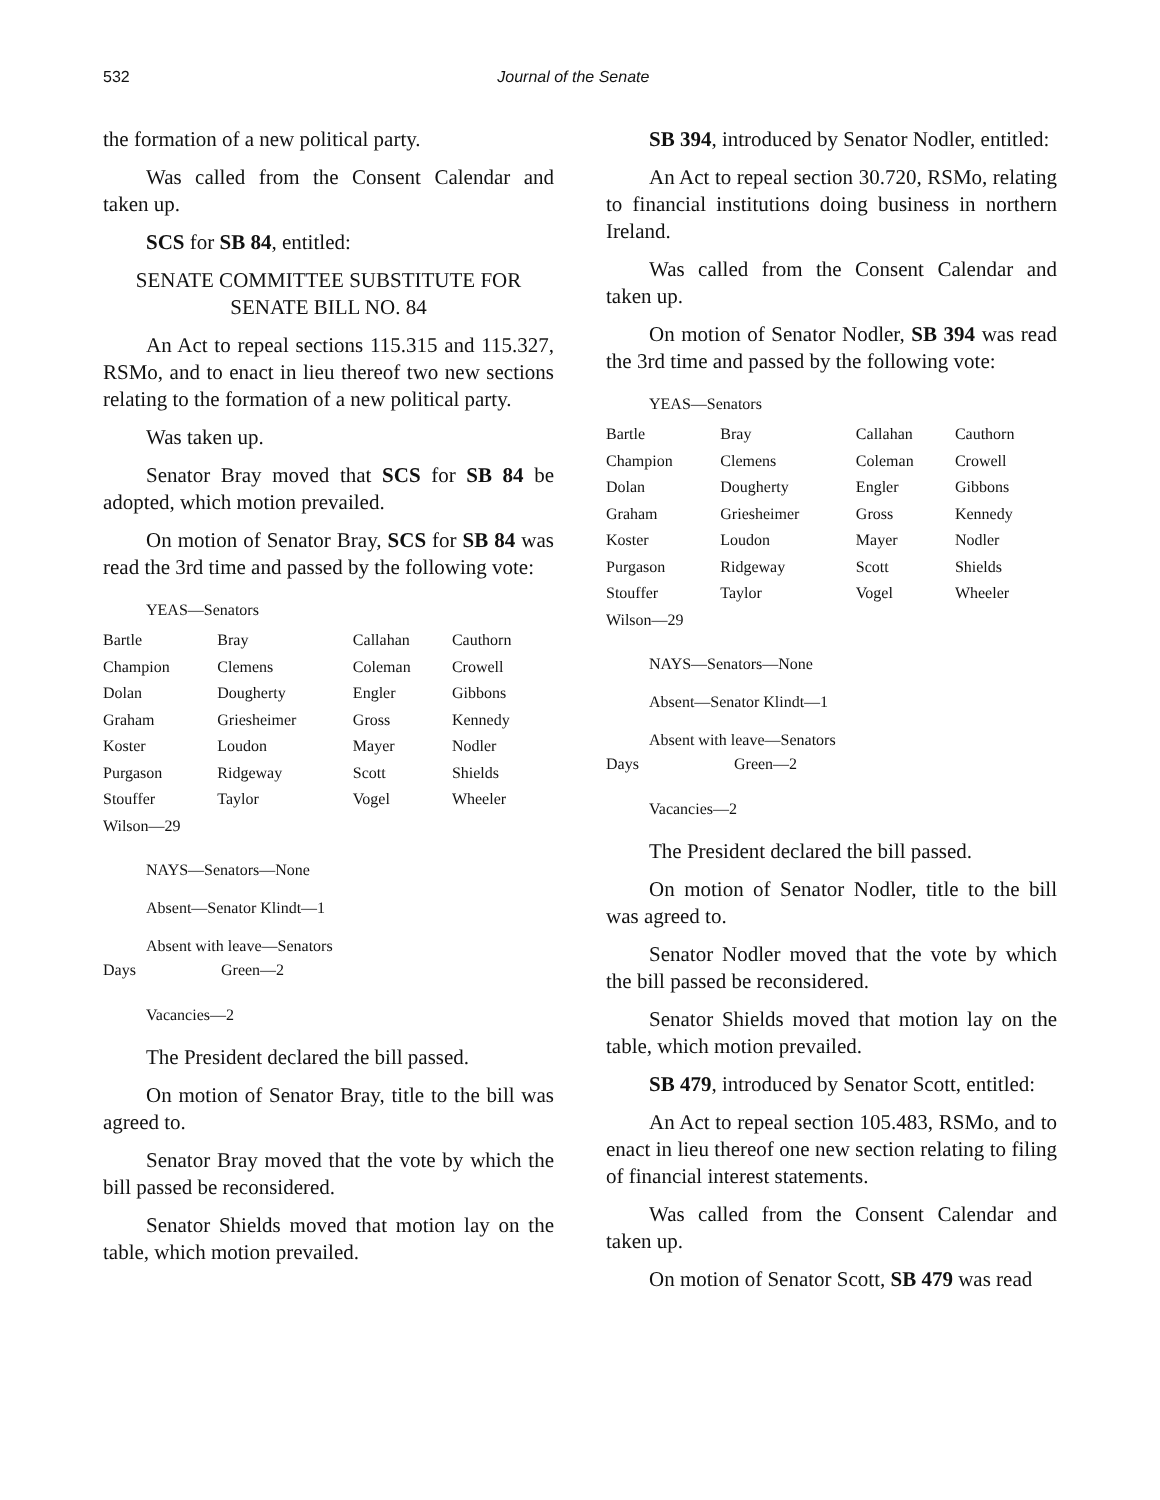532 Journal of the Senate
the formation of a new political party.
Was called from the Consent Calendar and taken up.
SCS for SB 84, entitled:
SENATE COMMITTEE SUBSTITUTE FOR SENATE BILL NO. 84
An Act to repeal sections 115.315 and 115.327, RSMo, and to enact in lieu thereof two new sections relating to the formation of a new political party.
Was taken up.
Senator Bray moved that SCS for SB 84 be adopted, which motion prevailed.
On motion of Senator Bray, SCS for SB 84 was read the 3rd time and passed by the following vote:
YEAS—Senators
| Bartle | Bray | Callahan | Cauthorn |
| Champion | Clemens | Coleman | Crowell |
| Dolan | Dougherty | Engler | Gibbons |
| Graham | Griesheimer | Gross | Kennedy |
| Koster | Loudon | Mayer | Nodler |
| Purgason | Ridgeway | Scott | Shields |
| Stouffer | Taylor | Vogel | Wheeler |
| Wilson—29 | | | |
NAYS—Senators—None
Absent—Senator Klindt—1
Absent with leave—Senators
| Days | Green—2 |
Vacancies—2
The President declared the bill passed.
On motion of Senator Bray, title to the bill was agreed to.
Senator Bray moved that the vote by which the bill passed be reconsidered.
Senator Shields moved that motion lay on the table, which motion prevailed.
SB 394, introduced by Senator Nodler, entitled:
An Act to repeal section 30.720, RSMo, relating to financial institutions doing business in northern Ireland.
Was called from the Consent Calendar and taken up.
On motion of Senator Nodler, SB 394 was read the 3rd time and passed by the following vote:
YEAS—Senators
| Bartle | Bray | Callahan | Cauthorn |
| Champion | Clemens | Coleman | Crowell |
| Dolan | Dougherty | Engler | Gibbons |
| Graham | Griesheimer | Gross | Kennedy |
| Koster | Loudon | Mayer | Nodler |
| Purgason | Ridgeway | Scott | Shields |
| Stouffer | Taylor | Vogel | Wheeler |
| Wilson—29 | | | |
NAYS—Senators—None
Absent—Senator Klindt—1
Absent with leave—Senators
| Days | Green—2 |
Vacancies—2
The President declared the bill passed.
On motion of Senator Nodler, title to the bill was agreed to.
Senator Nodler moved that the vote by which the bill passed be reconsidered.
Senator Shields moved that motion lay on the table, which motion prevailed.
SB 479, introduced by Senator Scott, entitled:
An Act to repeal section 105.483, RSMo, and to enact in lieu thereof one new section relating to filing of financial interest statements.
Was called from the Consent Calendar and taken up.
On motion of Senator Scott, SB 479 was read